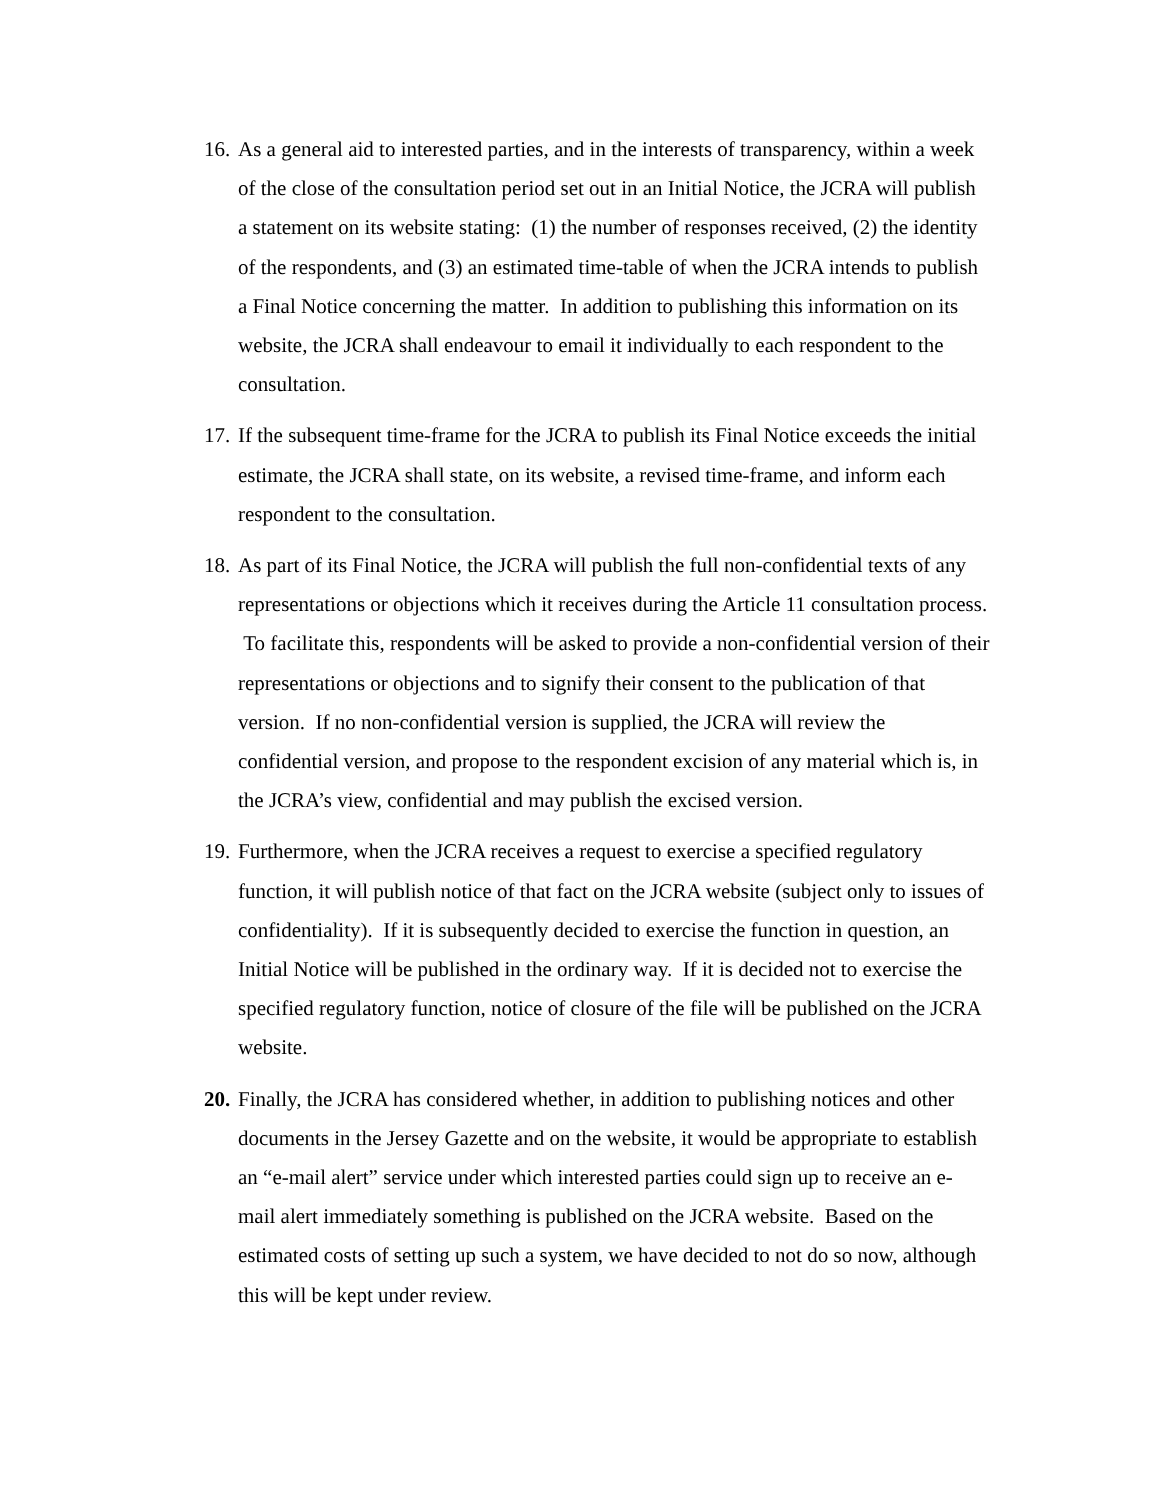16. As a general aid to interested parties, and in the interests of transparency, within a week of the close of the consultation period set out in an Initial Notice, the JCRA will publish a statement on its website stating: (1) the number of responses received, (2) the identity of the respondents, and (3) an estimated time-table of when the JCRA intends to publish a Final Notice concerning the matter. In addition to publishing this information on its website, the JCRA shall endeavour to email it individually to each respondent to the consultation.
17. If the subsequent time-frame for the JCRA to publish its Final Notice exceeds the initial estimate, the JCRA shall state, on its website, a revised time-frame, and inform each respondent to the consultation.
18. As part of its Final Notice, the JCRA will publish the full non-confidential texts of any representations or objections which it receives during the Article 11 consultation process. To facilitate this, respondents will be asked to provide a non-confidential version of their representations or objections and to signify their consent to the publication of that version. If no non-confidential version is supplied, the JCRA will review the confidential version, and propose to the respondent excision of any material which is, in the JCRA’s view, confidential and may publish the excised version.
19. Furthermore, when the JCRA receives a request to exercise a specified regulatory function, it will publish notice of that fact on the JCRA website (subject only to issues of confidentiality). If it is subsequently decided to exercise the function in question, an Initial Notice will be published in the ordinary way. If it is decided not to exercise the specified regulatory function, notice of closure of the file will be published on the JCRA website.
20. Finally, the JCRA has considered whether, in addition to publishing notices and other documents in the Jersey Gazette and on the website, it would be appropriate to establish an “e-mail alert” service under which interested parties could sign up to receive an e-mail alert immediately something is published on the JCRA website. Based on the estimated costs of setting up such a system, we have decided to not do so now, although this will be kept under review.